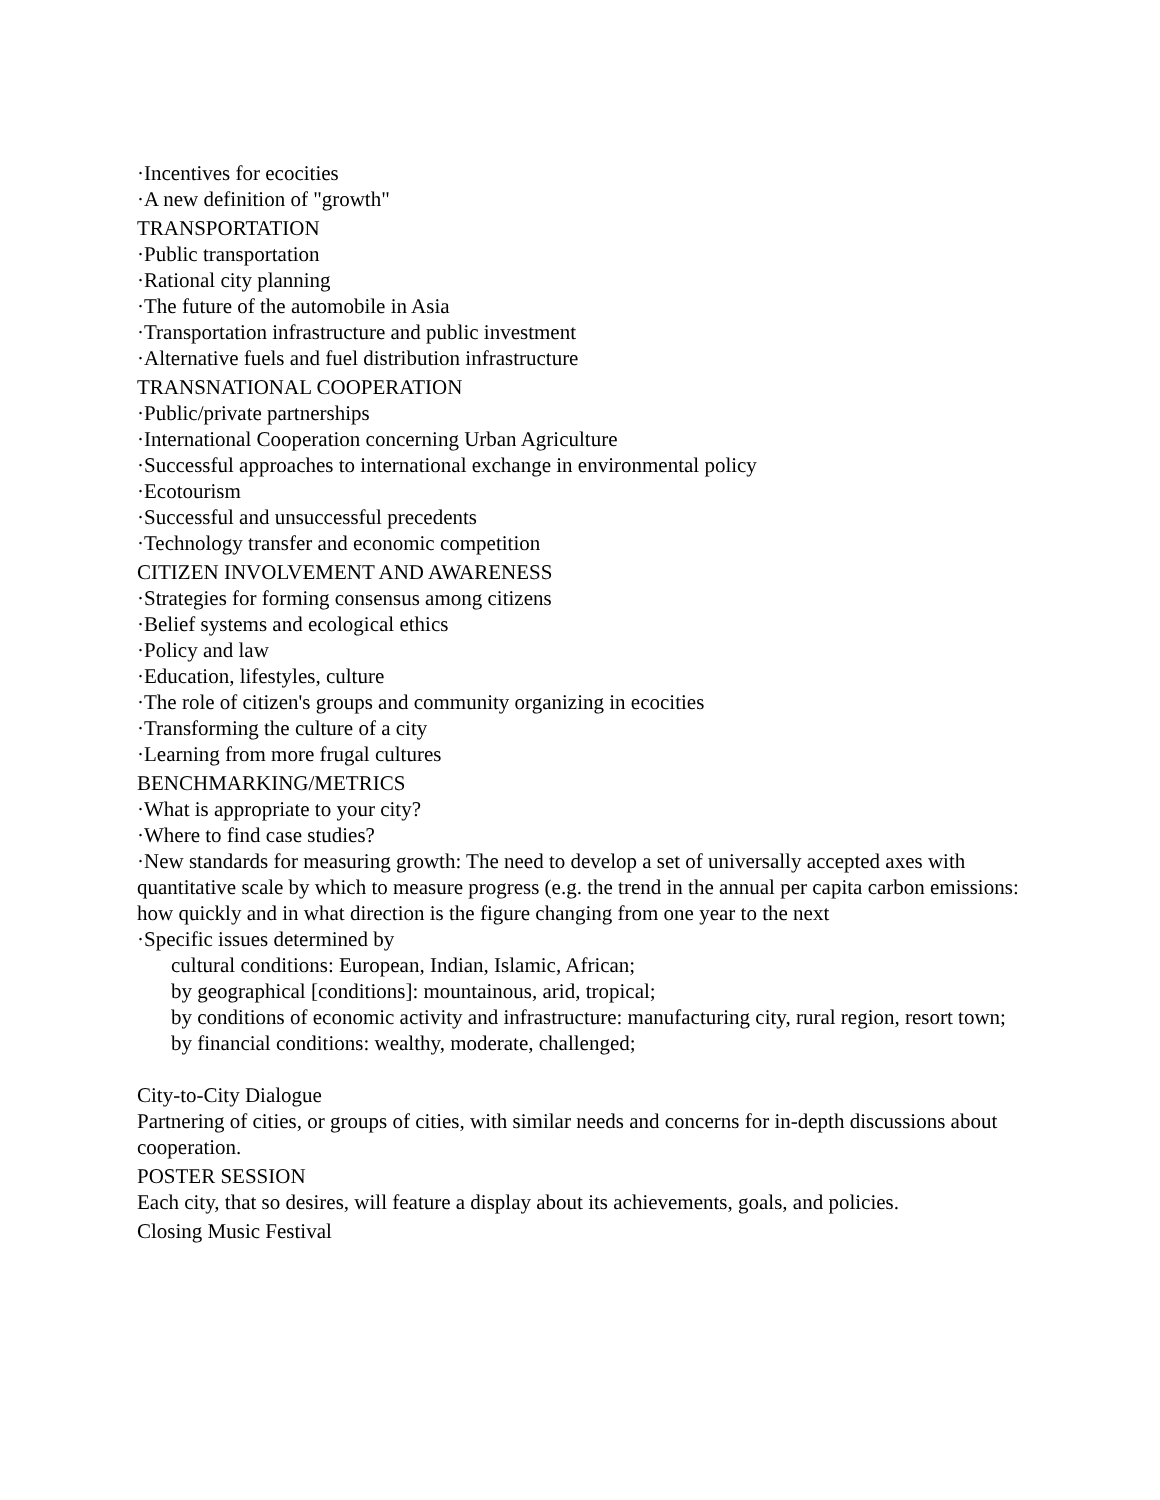·Incentives for ecocities
·A new definition of "growth"
TRANSPORTATION
·Public transportation
·Rational city planning
·The future of the automobile in Asia
·Transportation infrastructure and public investment
·Alternative fuels and fuel distribution infrastructure
TRANSNATIONAL COOPERATION
·Public/private partnerships
·International Cooperation concerning Urban Agriculture
·Successful approaches to international exchange in environmental policy
·Ecotourism
·Successful and unsuccessful precedents
·Technology transfer and economic competition
CITIZEN INVOLVEMENT AND AWARENESS
·Strategies for forming consensus among citizens
·Belief systems and ecological ethics
·Policy and law
·Education, lifestyles, culture
·The role of citizen's groups and community organizing in ecocities
·Transforming the culture of a city
·Learning from more frugal cultures
BENCHMARKING/METRICS
·What is appropriate to your city?
·Where to find case studies?
·New standards for measuring growth: The need to develop a set of universally accepted axes with quantitative scale by which to measure progress (e.g. the trend in the annual per capita carbon emissions: how quickly and in what direction is the figure changing from one year to the next
·Specific issues determined by
cultural conditions: European, Indian, Islamic, African;
by geographical [conditions]: mountainous, arid, tropical;
by conditions of economic activity and infrastructure: manufacturing city, rural region, resort town;
by financial conditions: wealthy, moderate, challenged;
City-to-City Dialogue
Partnering of cities, or groups of cities, with similar needs and concerns for in-depth discussions about cooperation.
POSTER SESSION
Each city, that so desires, will feature a display about its achievements, goals, and policies.
Closing Music Festival